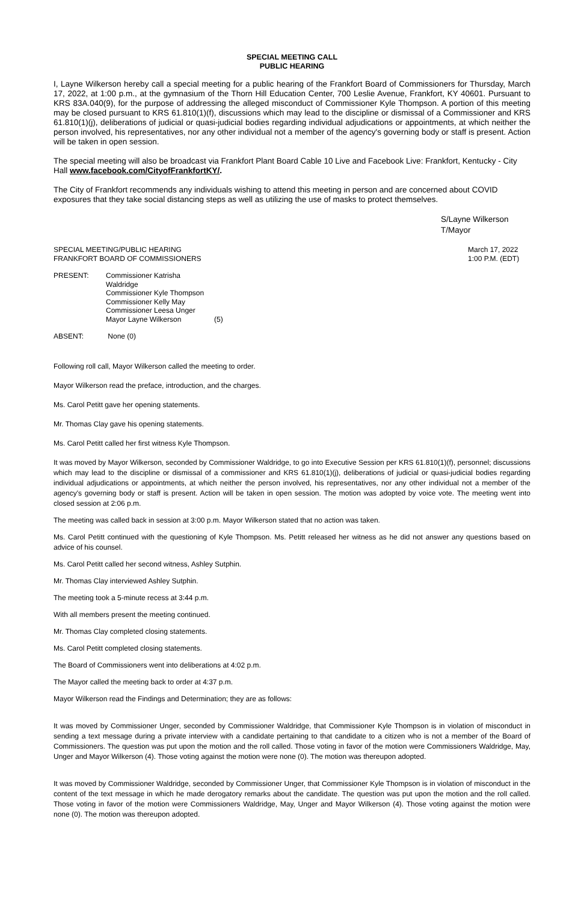SPECIAL MEETING CALL
PUBLIC HEARING
I, Layne Wilkerson hereby call a special meeting for a public hearing of the Frankfort Board of Commissioners for Thursday, March 17, 2022, at 1:00 p.m., at the gymnasium of the Thorn Hill Education Center, 700 Leslie Avenue, Frankfort, KY 40601. Pursuant to KRS 83A.040(9), for the purpose of addressing the alleged misconduct of Commissioner Kyle Thompson. A portion of this meeting may be closed pursuant to KRS 61.810(1)(f), discussions which may lead to the discipline or dismissal of a Commissioner and KRS 61.810(1)(j), deliberations of judicial or quasi-judicial bodies regarding individual adjudications or appointments, at which neither the person involved, his representatives, nor any other individual not a member of the agency's governing body or staff is present. Action will be taken in open session.
The special meeting will also be broadcast via Frankfort Plant Board Cable 10 Live and Facebook Live: Frankfort, Kentucky - City Hall www.facebook.com/CityofFrankfortKY/.
The City of Frankfort recommends any individuals wishing to attend this meeting in person and are concerned about COVID exposures that they take social distancing steps as well as utilizing the use of masks to protect themselves.
S/Layne Wilkerson
T/Mayor
SPECIAL MEETING/PUBLIC HEARING
FRANKFORT BOARD OF COMMISSIONERS
March 17, 2022
1:00 P.M. (EDT)
| PRESENT: | Commissioner Katrisha Waldridge Commissioner Kyle Thompson Commissioner Kelly May Commissioner Leesa Unger Mayor Layne Wilkerson | (5) |
| ABSENT: | None (0) | |
Following roll call, Mayor Wilkerson called the meeting to order.
Mayor Wilkerson read the preface, introduction, and the charges.
Ms. Carol Petitt gave her opening statements.
Mr. Thomas Clay gave his opening statements.
Ms. Carol Petitt called her first witness Kyle Thompson.
It was moved by Mayor Wilkerson, seconded by Commissioner Waldridge, to go into Executive Session per KRS 61.810(1)(f), personnel; discussions which may lead to the discipline or dismissal of a commissioner and KRS 61.810(1)(j), deliberations of judicial or quasi-judicial bodies regarding individual adjudications or appointments, at which neither the person involved, his representatives, nor any other individual not a member of the agency's governing body or staff is present. Action will be taken in open session. The motion was adopted by voice vote. The meeting went into closed session at 2:06 p.m.
The meeting was called back in session at 3:00 p.m. Mayor Wilkerson stated that no action was taken.
Ms. Carol Petitt continued with the questioning of Kyle Thompson. Ms. Petitt released her witness as he did not answer any questions based on advice of his counsel.
Ms. Carol Petitt called her second witness, Ashley Sutphin.
Mr. Thomas Clay interviewed Ashley Sutphin.
The meeting took a 5-minute recess at 3:44 p.m.
With all members present the meeting continued.
Mr. Thomas Clay completed closing statements.
Ms. Carol Petitt completed closing statements.
The Board of Commissioners went into deliberations at 4:02 p.m.
The Mayor called the meeting back to order at 4:37 p.m.
Mayor Wilkerson read the Findings and Determination; they are as follows:
It was moved by Commissioner Unger, seconded by Commissioner Waldridge, that Commissioner Kyle Thompson is in violation of misconduct in sending a text message during a private interview with a candidate pertaining to that candidate to a citizen who is not a member of the Board of Commissioners. The question was put upon the motion and the roll called. Those voting in favor of the motion were Commissioners Waldridge, May, Unger and Mayor Wilkerson (4). Those voting against the motion were none (0). The motion was thereupon adopted.
It was moved by Commissioner Waldridge, seconded by Commissioner Unger, that Commissioner Kyle Thompson is in violation of misconduct in the content of the text message in which he made derogatory remarks about the candidate. The question was put upon the motion and the roll called. Those voting in favor of the motion were Commissioners Waldridge, May, Unger and Mayor Wilkerson (4). Those voting against the motion were none (0). The motion was thereupon adopted.